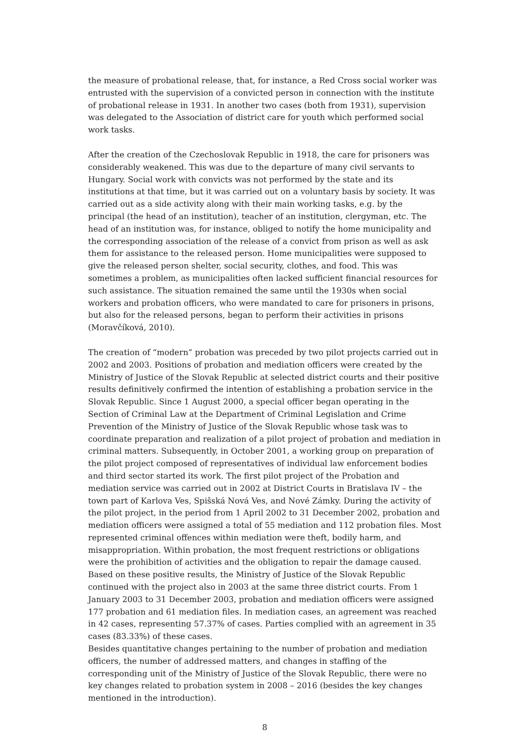the measure of probational release, that, for instance, a Red Cross social worker was entrusted with the supervision of a convicted person in connection with the institute of probational release in 1931. In another two cases (both from 1931), supervision was delegated to the Association of district care for youth which performed social work tasks.
After the creation of the Czechoslovak Republic in 1918, the care for prisoners was considerably weakened. This was due to the departure of many civil servants to Hungary. Social work with convicts was not performed by the state and its institutions at that time, but it was carried out on a voluntary basis by society. It was carried out as a side activity along with their main working tasks, e.g. by the principal (the head of an institution), teacher of an institution, clergyman, etc. The head of an institution was, for instance, obliged to notify the home municipality and the corresponding association of the release of a convict from prison as well as ask them for assistance to the released person. Home municipalities were supposed to give the released person shelter, social security, clothes, and food. This was sometimes a problem, as municipalities often lacked sufficient financial resources for such assistance. The situation remained the same until the 1930s when social workers and probation officers, who were mandated to care for prisoners in prisons, but also for the released persons, began to perform their activities in prisons (Moravčíková, 2010).
The creation of “modern” probation was preceded by two pilot projects carried out in 2002 and 2003. Positions of probation and mediation officers were created by the Ministry of Justice of the Slovak Republic at selected district courts and their positive results definitively confirmed the intention of establishing a probation service in the Slovak Republic. Since 1 August 2000, a special officer began operating in the Section of Criminal Law at the Department of Criminal Legislation and Crime Prevention of the Ministry of Justice of the Slovak Republic whose task was to coordinate preparation and realization of a pilot project of probation and mediation in criminal matters. Subsequently, in October 2001, a working group on preparation of the pilot project composed of representatives of individual law enforcement bodies and third sector started its work. The first pilot project of the Probation and mediation service was carried out in 2002 at District Courts in Bratislava IV – the town part of Karlova Ves, Spišská Nová Ves, and Nové Zámky. During the activity of the pilot project, in the period from 1 April 2002 to 31 December 2002, probation and mediation officers were assigned a total of 55 mediation and 112 probation files. Most represented criminal offences within mediation were theft, bodily harm, and misappropriation. Within probation, the most frequent restrictions or obligations were the prohibition of activities and the obligation to repair the damage caused. Based on these positive results, the Ministry of Justice of the Slovak Republic continued with the project also in 2003 at the same three district courts. From 1 January 2003 to 31 December 2003, probation and mediation officers were assigned 177 probation and 61 mediation files. In mediation cases, an agreement was reached in 42 cases, representing 57.37% of cases. Parties complied with an agreement in 35 cases (83.33%) of these cases.
Besides quantitative changes pertaining to the number of probation and mediation officers, the number of addressed matters, and changes in staffing of the corresponding unit of the Ministry of Justice of the Slovak Republic, there were no key changes related to probation system in 2008 – 2016 (besides the key changes mentioned in the introduction).
8